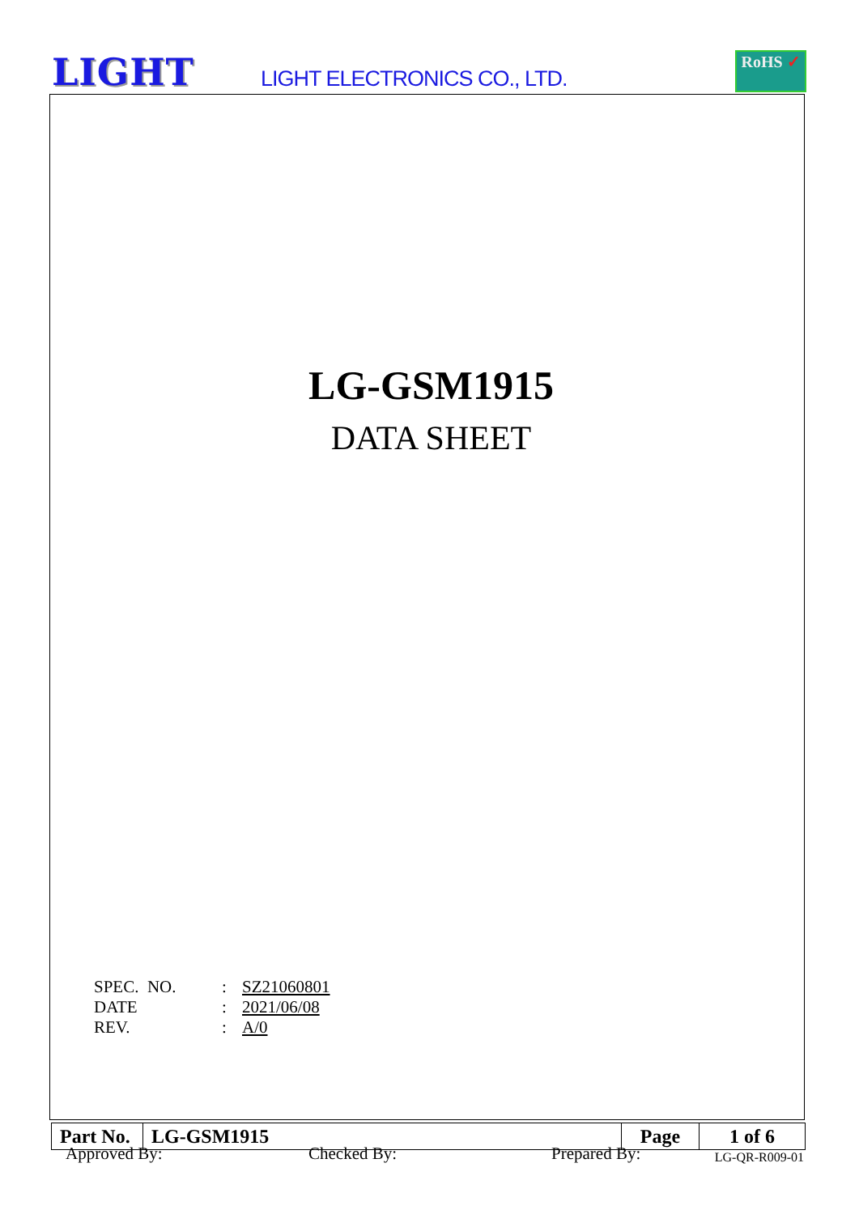LIGHT LIGHT ELECTRONICS CO., LTD.
RoHS ✓
LG-GSM1915
DATA SHEET
| SPEC. NO. | : | SZ21060801 |
| DATE | : | 2021/06/08 |
| REV. | : | A/0 |
Approved By: Checked By: Prepared By:
| Part No. | LG-GSM1915 | Page | 1 of 6 |
LG-QR-R009-01